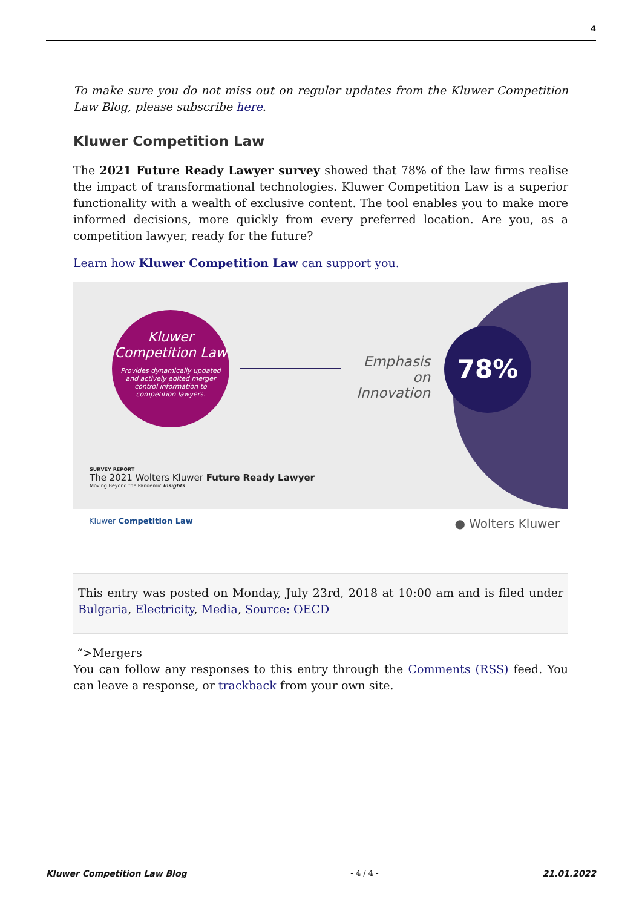4
To make sure you do not miss out on regular updates from the Kluwer Competition Law Blog, please subscribe here.
Kluwer Competition Law
The 2021 Future Ready Lawyer survey showed that 78% of the law firms realise the impact of transformational technologies. Kluwer Competition Law is a superior functionality with a wealth of exclusive content. The tool enables you to make more informed decisions, more quickly from every preferred location. Are you, as a competition lawyer, ready for the future?
Learn how Kluwer Competition Law can support you.
Kluwer Competition Law
Provides dynamically updated and actively edited merger control information to competition lawyers.
Emphasis on Innovation
78%
SURVEY REPORT
The 2021 Wolters Kluwer Future Ready Lawyer
Moving Beyond the Pandemic Insights
Kluwer Competition Law ● Wolters Kluwer
This entry was posted on Monday, July 23rd, 2018 at 10:00 am and is filed under Bulgaria, Electricity, Media, Source: OECD
“>Mergers
You can follow any responses to this entry through the Comments (RSS) feed. You can leave a response, or trackback from your own site.
Kluwer Competition Law Blog - 4 / 4 - 21.01.2022